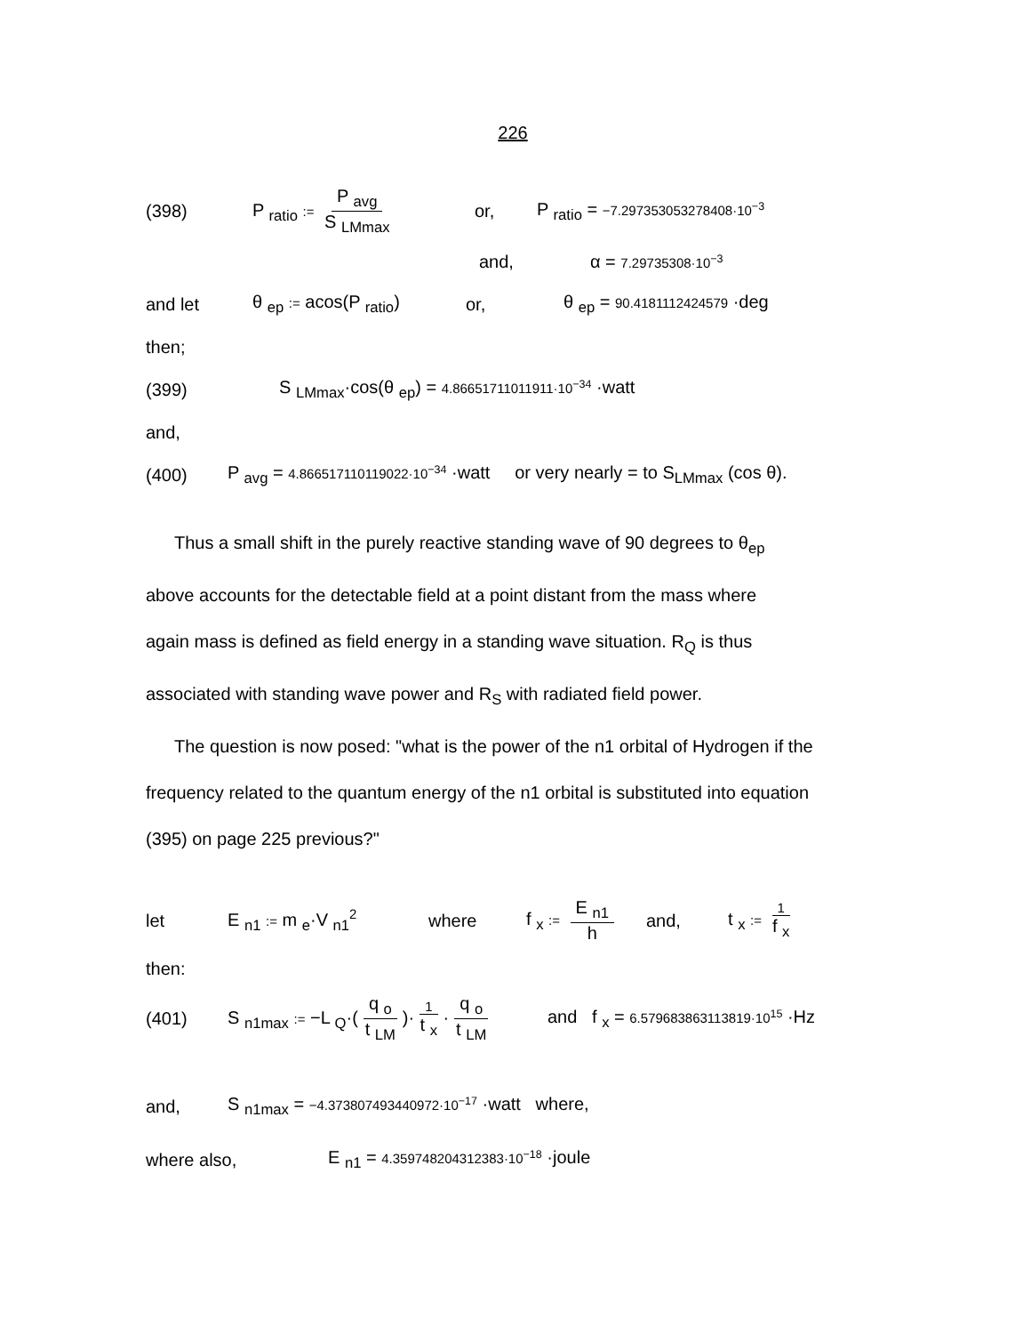226
(398) P <sub>ratio</sub> := P <sub>avg</sub> S <sub>LMmax</sub> or, P <sub>ratio</sub> = −7.297353053278408·10<sup>−3</sup>
and, α = 7.29735308·10<sup>−3</sup>
and let θ <sub>ep</sub> := acos(P <sub>ratio</sub>) or, θ <sub>ep</sub> = 90.4181112424579 ·deg
then;
(399) S <sub>LMmax</sub>·cos(θ <sub>ep</sub>) = 4.86651711011911·10<sup>−34</sup> ·watt
and,
(400) P <sub>avg</sub> = 4.866517110119022·10<sup>−34</sup> ·watt or very nearly = to S<sub>LMmax</sub> (cos θ).
Thus a small shift in the purely reactive standing wave of 90 degrees to θ<sub>ep</sub>
above accounts for the detectable field at a point distant from the mass where
again mass is defined as field energy in a standing wave situation. R<sub>Q</sub> is thus
associated with standing wave power and R<sub>S</sub> with radiated field power.
The question is now posed: "what is the power of the n1 orbital of Hydrogen if the
frequency related to the quantum energy of the n1 orbital is substituted into equation
(395) on page 225 previous?"
let E <sub>n1</sub> := m <sub>e</sub>·V <sub>n1</sub><sup>2</sup> where f <sub>x</sub> := E <sub>n1</sub> h and, t <sub>x</sub> := 1 f <sub>x</sub>
then:
(401) S <sub>n1max</sub> := −L <sub>Q</sub>·(q <sub>o</sub> t <sub>LM</sub>)· 1 t <sub>x</sub> · q <sub>o</sub> t <sub>LM</sub> and f <sub>x</sub> = 6.579683863113819·10<sup>15</sup> ·Hz
and, S <sub>n1max</sub> = −4.373807493440972·10<sup>−17</sup> ·watt where,
where also, E <sub>n1</sub> = 4.359748204312383·10<sup>−18</sup> ·joule